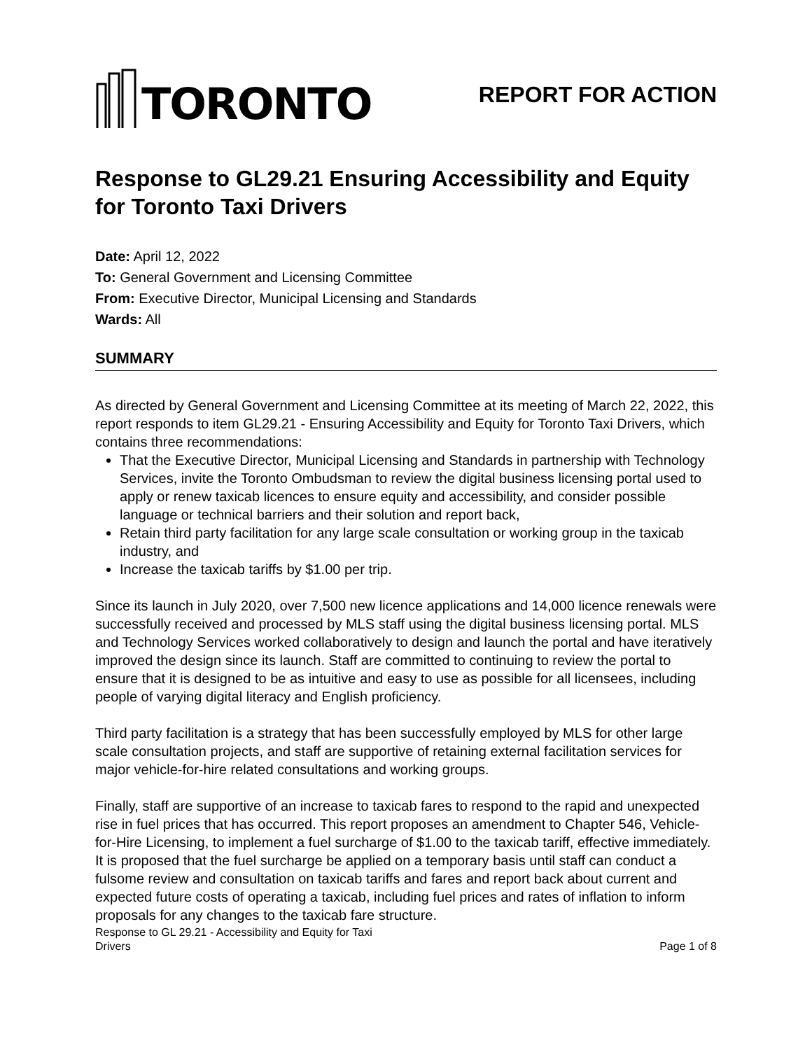TORONTO
REPORT FOR ACTION
Response to GL29.21 Ensuring Accessibility and Equity for Toronto Taxi Drivers
Date: April 12, 2022
To: General Government and Licensing Committee
From: Executive Director, Municipal Licensing and Standards
Wards: All
SUMMARY
As directed by General Government and Licensing Committee at its meeting of March 22, 2022, this report responds to item GL29.21 - Ensuring Accessibility and Equity for Toronto Taxi Drivers, which contains three recommendations:
That the Executive Director, Municipal Licensing and Standards in partnership with Technology Services, invite the Toronto Ombudsman to review the digital business licensing portal used to apply or renew taxicab licences to ensure equity and accessibility, and consider possible language or technical barriers and their solution and report back,
Retain third party facilitation for any large scale consultation or working group in the taxicab industry, and
Increase the taxicab tariffs by $1.00 per trip.
Since its launch in July 2020, over 7,500 new licence applications and 14,000 licence renewals were successfully received and processed by MLS staff using the digital business licensing portal. MLS and Technology Services worked collaboratively to design and launch the portal and have iteratively improved the design since its launch. Staff are committed to continuing to review the portal to ensure that it is designed to be as intuitive and easy to use as possible for all licensees, including people of varying digital literacy and English proficiency.
Third party facilitation is a strategy that has been successfully employed by MLS for other large scale consultation projects, and staff are supportive of retaining external facilitation services for major vehicle-for-hire related consultations and working groups.
Finally, staff are supportive of an increase to taxicab fares to respond to the rapid and unexpected rise in fuel prices that has occurred. This report proposes an amendment to Chapter 546, Vehicle-for-Hire Licensing, to implement a fuel surcharge of $1.00 to the taxicab tariff, effective immediately. It is proposed that the fuel surcharge be applied on a temporary basis until staff can conduct a fulsome review and consultation on taxicab tariffs and fares and report back about current and expected future costs of operating a taxicab, including fuel prices and rates of inflation to inform proposals for any changes to the taxicab fare structure.
Response to GL 29.21 - Accessibility and Equity for Taxi
Drivers
Page 1 of 8